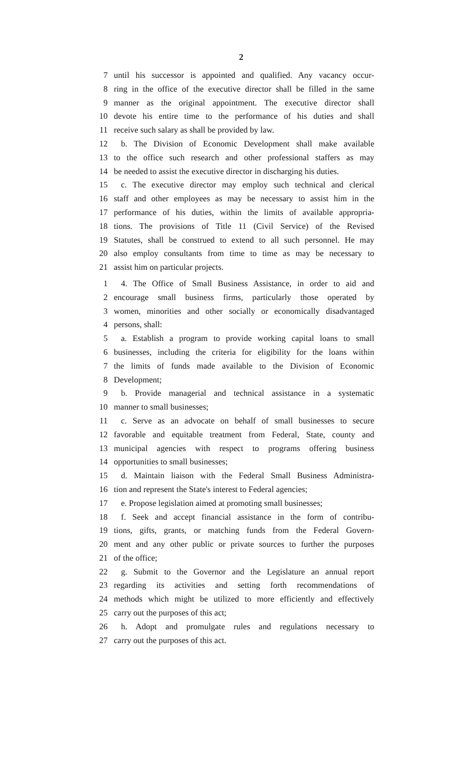2
7 until his successor is appointed and qualified. Any vacancy occur-
8 ring in the office of the executive director shall be filled in the same
9 manner as the original appointment. The executive director shall
10 devote his entire time to the performance of his duties and shall
11 receive such salary as shall be provided by law.
12 b. The Division of Economic Development shall make available
13 to the office such research and other professional staffers as may
14 be needed to assist the executive director in discharging his duties.
15 c. The executive director may employ such technical and clerical
16 staff and other employees as may be necessary to assist him in the
17 performance of his duties, within the limits of available appropria-
18 tions. The provisions of Title 11 (Civil Service) of the Revised
19 Statutes, shall be construed to extend to all such personnel. He may
20 also employ consultants from time to time as may be necessary to
21 assist him on particular projects.
1 4. The Office of Small Business Assistance, in order to aid and
2 encourage small business firms, particularly those operated by
3 women, minorities and other socially or economically disadvantaged
4 persons, shall:
5 a. Establish a program to provide working capital loans to small
6 businesses, including the criteria for eligibility for the loans within
7 the limits of funds made available to the Division of Economic
8 Development;
9 b. Provide managerial and technical assistance in a systematic
10 manner to small businesses;
11 c. Serve as an advocate on behalf of small businesses to secure
12 favorable and equitable treatment from Federal, State, county and
13 municipal agencies with respect to programs offering business
14 opportunities to small businesses;
15 d. Maintain liaison with the Federal Small Business Administra-
16 tion and represent the State's interest to Federal agencies;
17 e. Propose legislation aimed at promoting small businesses;
18 f. Seek and accept financial assistance in the form of contribu-
19 tions, gifts, grants, or matching funds from the Federal Govern-
20 ment and any other public or private sources to further the purposes
21 of the office;
22 g. Submit to the Governor and the Legislature an annual report
23 regarding its activities and setting forth recommendations of
24 methods which might be utilized to more efficiently and effectively
25 carry out the purposes of this act;
26 h. Adopt and promulgate rules and regulations necessary to
27 carry out the purposes of this act.